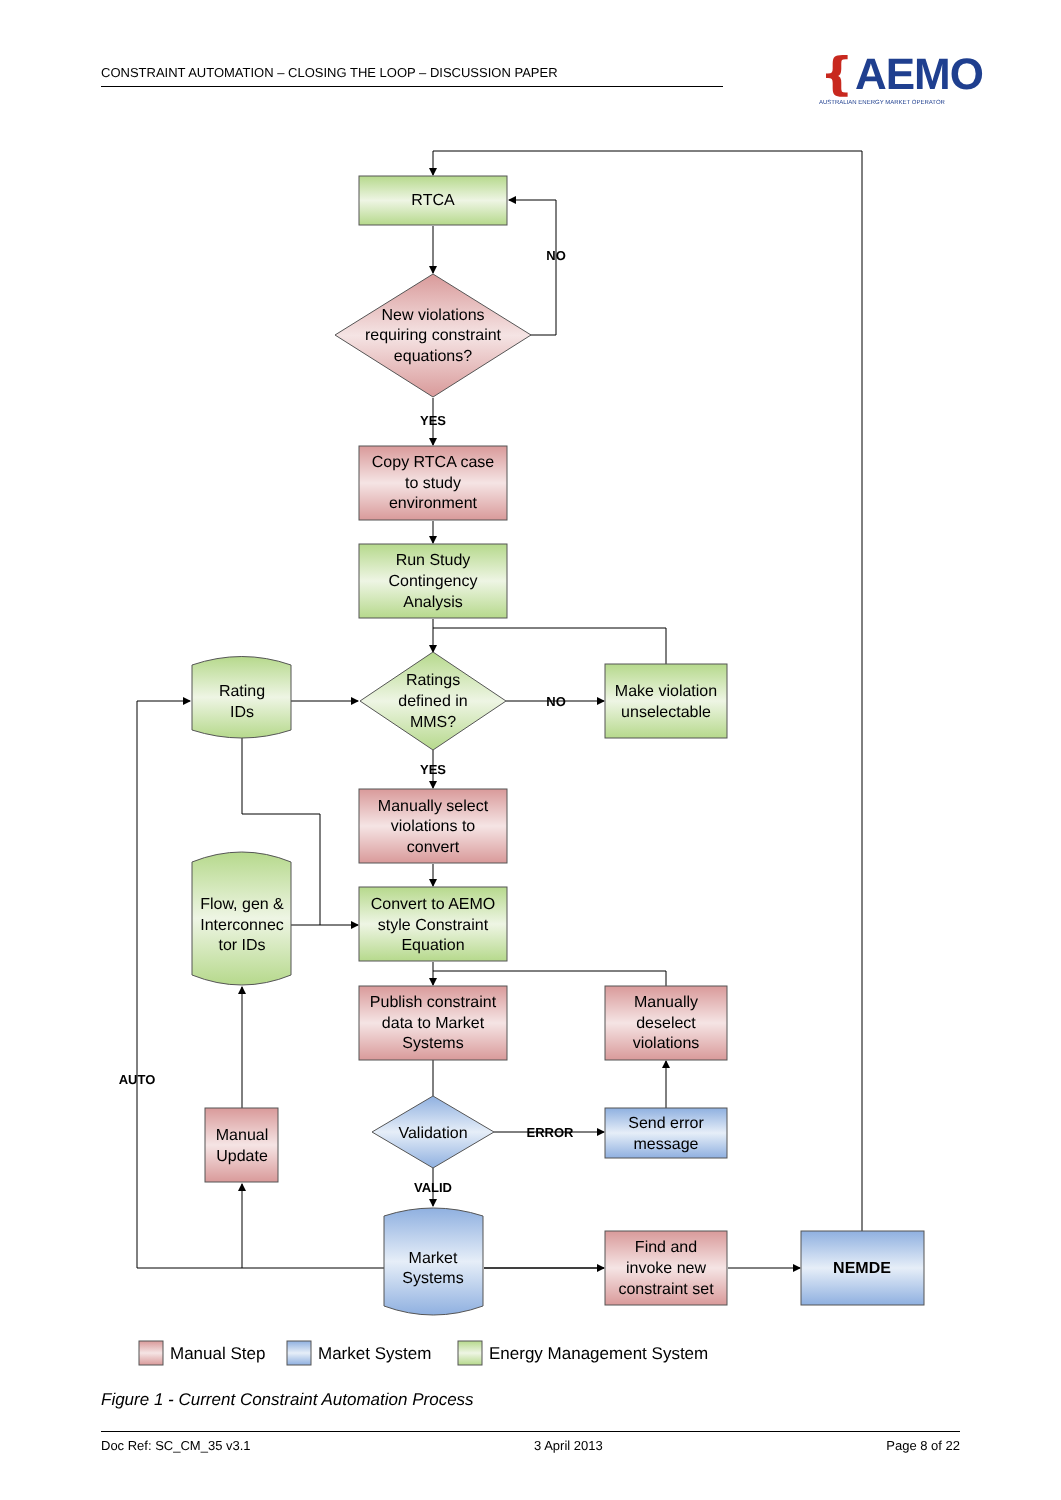CONSTRAINT AUTOMATION – CLOSING THE LOOP – DISCUSSION PAPER
❴AEMO
AUSTRALIAN ENERGY MARKET OPERATOR
RTCA
New violations
requiring constraint
equations?
Copy RTCA case
to study
environment
Run Study
Contingency
Analysis
Ratings
defined in
MMS?
Make violation
unselectable
Rating
IDs
Manually select
violations to
convert
Flow, gen &
Interconnec
tor IDs
Convert to AEMO
style Constraint
Equation
Publish constraint
data to Market
Systems
Manually
deselect
violations
Validation
Send error
message
Manual
Update
Market
Systems
Find and
invoke new
constraint set
NEMDE
NO
YES
NO
YES
ERROR
VALID
AUTO
Manual Step
Market System
Energy Management System
Figure 1 - Current Constraint Automation Process
Doc Ref: SC_CM_35 v3.1 3 April 2013 Page 8 of 22